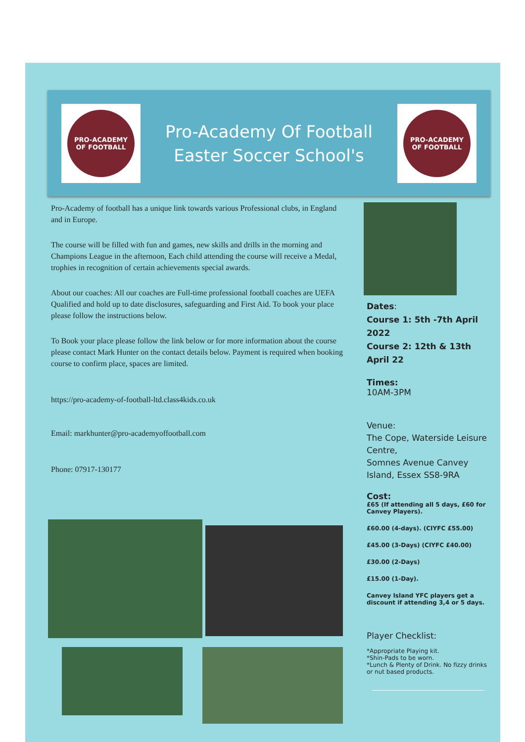PRO-ACADEMY
OF FOOTBALL
Pro-Academy Of Football
Easter Soccer School's
PRO-ACADEMY
OF FOOTBALL
Pro-Academy of football has a unique link towards various Professional clubs, in England and in Europe.
The course will be filled with fun and games, new skills and drills in the morning and Champions League in the afternoon, Each child attending the course will receive a Medal, trophies in recognition of certain achievements special awards.
About our coaches: All our coaches are Full-time professional football coaches are UEFA Qualified and hold up to date disclosures, safeguarding and First Aid. To book your place please follow the instructions below.
To Book your place please follow the link below or for more information about the course please contact Mark Hunter on the contact details below. Payment is required when booking course to confirm place, spaces are limited.
https://pro-academy-of-football-ltd.class4kids.co.uk
Email: markhunter@pro-academyoffootball.com
Phone: 07917-130177
Dates:
Course 1: 5th -7th April 2022
Course 2: 12th & 13th April 22
Times:
10AM-3PM
Venue:
The Cope, Waterside Leisure Centre,
Somnes Avenue Canvey Island, Essex SS8-9RA
Cost:
£65 (If attending all 5 days, £60 for Canvey Players).
£60.00 (4-days). (CIYFC £55.00)
£45.00 (3-Days) (CIYFC £40.00)
£30.00 (2-Days)
£15.00 (1-Day).
Canvey Island YFC players get a discount if attending 3,4 or 5 days.
Player Checklist:
*Appropriate Playing kit.
*Shin-Pads to be worn.
*Lunch & Plenty of Drink. No fizzy drinks or nut based products.